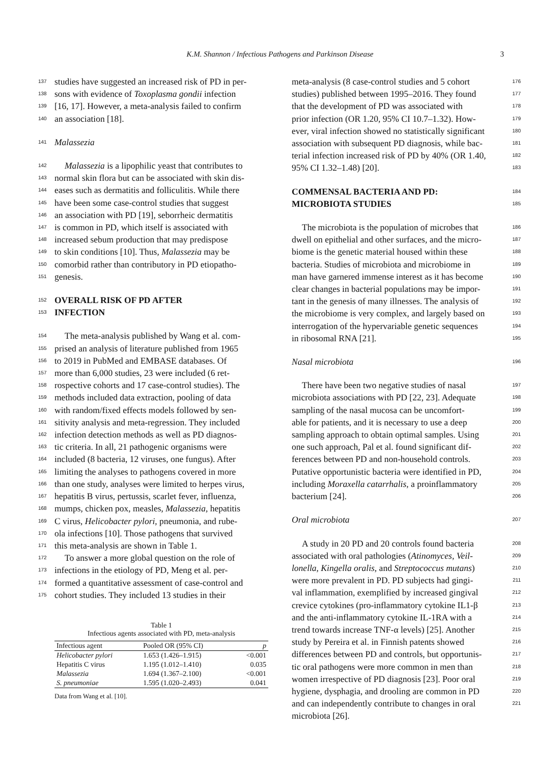K.M. Shannon / Infectious Pathogens and Parkinson Disease 3
137 studies have suggested an increased risk of PD in per-
138 sons with evidence of Toxoplasma gondii infection
139 [16, 17]. However, a meta-analysis failed to confirm
140 an association [18].
141 Malassezia
142 Malassezia is a lipophilic yeast that contributes to
143 normal skin flora but can be associated with skin dis-
144 eases such as dermatitis and folliculitis. While there
145 have been some case-control studies that suggest
146 an association with PD [19], seborrheic dermatitis
147 is common in PD, which itself is associated with
148 increased sebum production that may predispose
149 to skin conditions [10]. Thus, Malassezia may be
150 comorbid rather than contributory in PD etiopatho-
151 genesis.
152 OVERALL RISK OF PD AFTER
153 INFECTION
154 The meta-analysis published by Wang et al. com-
155 prised an analysis of literature published from 1965
156 to 2019 in PubMed and EMBASE databases. Of
157 more than 6,000 studies, 23 were included (6 ret-
158 rospective cohorts and 17 case-control studies). The
159 methods included data extraction, pooling of data
160 with random/fixed effects models followed by sen-
161 sitivity analysis and meta-regression. They included
162 infection detection methods as well as PD diagnos-
163 tic criteria. In all, 21 pathogenic organisms were
164 included (8 bacteria, 12 viruses, one fungus). After
165 limiting the analyses to pathogens covered in more
166 than one study, analyses were limited to herpes virus,
167 hepatitis B virus, pertussis, scarlet fever, influenza,
168 mumps, chicken pox, measles, Malassezia, hepatitis
169 C virus, Helicobacter pylori, pneumonia, and rube-
170 ola infections [10]. Those pathogens that survived
171 this meta-analysis are shown in Table 1.
172 To answer a more global question on the role of
173 infections in the etiology of PD, Meng et al. per-
174 formed a quantitative assessment of case-control and
175 cohort studies. They included 13 studies in their
Table 1
Infectious agents associated with PD, meta-analysis
| Infectious agent | Pooled OR (95% CI) | p |
| --- | --- | --- |
| Helicobacter pylori | 1.653 (1.426–1.915) | <0.001 |
| Hepatitis C virus | 1.195 (1.012–1.410) | 0.035 |
| Malassezia | 1.694 (1.367–2.100) | <0.001 |
| S. pneumoniae | 1.595 (1.020–2.493) | 0.041 |
Data from Wang et al. [10].
meta-analysis (8 case-control studies and 5 cohort 176
studies) published between 1995–2016. They found 177
that the development of PD was associated with 178
prior infection (OR 1.20, 95% CI 10.7–1.32). How- 179
ever, viral infection showed no statistically significant 180
association with subsequent PD diagnosis, while bac- 181
terial infection increased risk of PD by 40% (OR 1.40, 182
95% CI 1.32–1.48) [20]. 183
COMMENSAL BACTERIA AND PD: 184
MICROBIOTA STUDIES 185
The microbiota is the population of microbes that 186
dwell on epithelial and other surfaces, and the micro- 187
biome is the genetic material housed within these 188
bacteria. Studies of microbiota and microbiome in 189
man have garnered immense interest as it has become 190
clear changes in bacterial populations may be impor- 191
tant in the genesis of many illnesses. The analysis of 192
the microbiome is very complex, and largely based on 193
interrogation of the hypervariable genetic sequences 194
in ribosomal RNA [21]. 195
Nasal microbiota 196
There have been two negative studies of nasal 197
microbiota associations with PD [22, 23]. Adequate 198
sampling of the nasal mucosa can be uncomfort- 199
able for patients, and it is necessary to use a deep 200
sampling approach to obtain optimal samples. Using 201
one such approach, Pal et al. found significant dif- 202
ferences between PD and non-household controls. 203
Putative opportunistic bacteria were identified in PD, 204
including Moraxella catarrhalis, a proinflammatory 205
bacterium [24]. 206
Oral microbiota 207
A study in 20 PD and 20 controls found bacteria 208
associated with oral pathologies (Atinomyces, Veil- 209
lonella, Kingella oralis, and Streptococcus mutans) 210
were more prevalent in PD. PD subjects had gingi- 211
val inflammation, exemplified by increased gingival 212
crevice cytokines (pro-inflammatory cytokine IL1-β 213
and the anti-inflammatory cytokine IL-1RA with a 214
trend towards increase TNF-α levels) [25]. Another 215
study by Pereira et al. in Finnish patents showed 216
differences between PD and controls, but opportunis- 217
tic oral pathogens were more common in men than 218
women irrespective of PD diagnosis [23]. Poor oral 219
hygiene, dysphagia, and drooling are common in PD 220
and can independently contribute to changes in oral 221
microbiota [26].